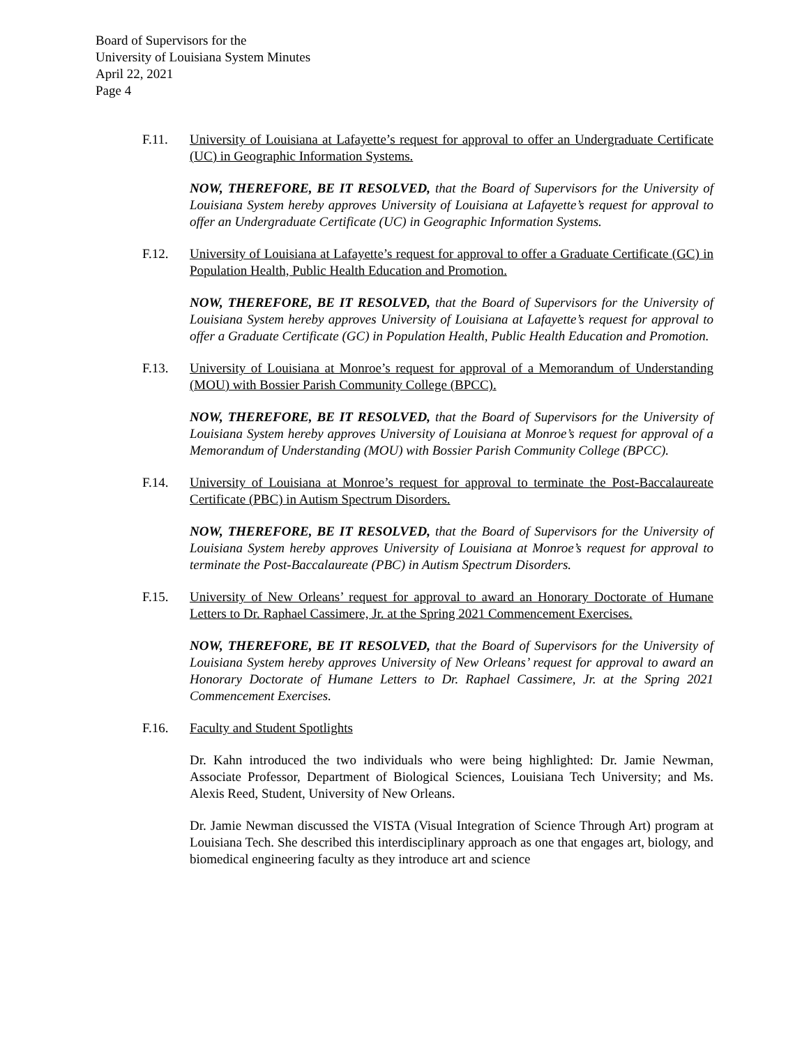Board of Supervisors for the
University of Louisiana System Minutes
April 22, 2021
Page 4
F.11. University of Louisiana at Lafayette’s request for approval to offer an Undergraduate Certificate (UC) in Geographic Information Systems.
NOW, THEREFORE, BE IT RESOLVED, that the Board of Supervisors for the University of Louisiana System hereby approves University of Louisiana at Lafayette’s request for approval to offer an Undergraduate Certificate (UC) in Geographic Information Systems.
F.12. University of Louisiana at Lafayette’s request for approval to offer a Graduate Certificate (GC) in Population Health, Public Health Education and Promotion.
NOW, THEREFORE, BE IT RESOLVED, that the Board of Supervisors for the University of Louisiana System hereby approves University of Louisiana at Lafayette’s request for approval to offer a Graduate Certificate (GC) in Population Health, Public Health Education and Promotion.
F.13. University of Louisiana at Monroe’s request for approval of a Memorandum of Understanding (MOU) with Bossier Parish Community College (BPCC).
NOW, THEREFORE, BE IT RESOLVED, that the Board of Supervisors for the University of Louisiana System hereby approves University of Louisiana at Monroe’s request for approval of a Memorandum of Understanding (MOU) with Bossier Parish Community College (BPCC).
F.14. University of Louisiana at Monroe’s request for approval to terminate the Post-Baccalaureate Certificate (PBC) in Autism Spectrum Disorders.
NOW, THEREFORE, BE IT RESOLVED, that the Board of Supervisors for the University of Louisiana System hereby approves University of Louisiana at Monroe’s request for approval to terminate the Post-Baccalaureate (PBC) in Autism Spectrum Disorders.
F.15. University of New Orleans’ request for approval to award an Honorary Doctorate of Humane Letters to Dr. Raphael Cassimere, Jr. at the Spring 2021 Commencement Exercises.
NOW, THEREFORE, BE IT RESOLVED, that the Board of Supervisors for the University of Louisiana System hereby approves University of New Orleans’ request for approval to award an Honorary Doctorate of Humane Letters to Dr. Raphael Cassimere, Jr. at the Spring 2021 Commencement Exercises.
F.16. Faculty and Student Spotlights
Dr. Kahn introduced the two individuals who were being highlighted: Dr. Jamie Newman, Associate Professor, Department of Biological Sciences, Louisiana Tech University; and Ms. Alexis Reed, Student, University of New Orleans.
Dr. Jamie Newman discussed the VISTA (Visual Integration of Science Through Art) program at Louisiana Tech. She described this interdisciplinary approach as one that engages art, biology, and biomedical engineering faculty as they introduce art and science